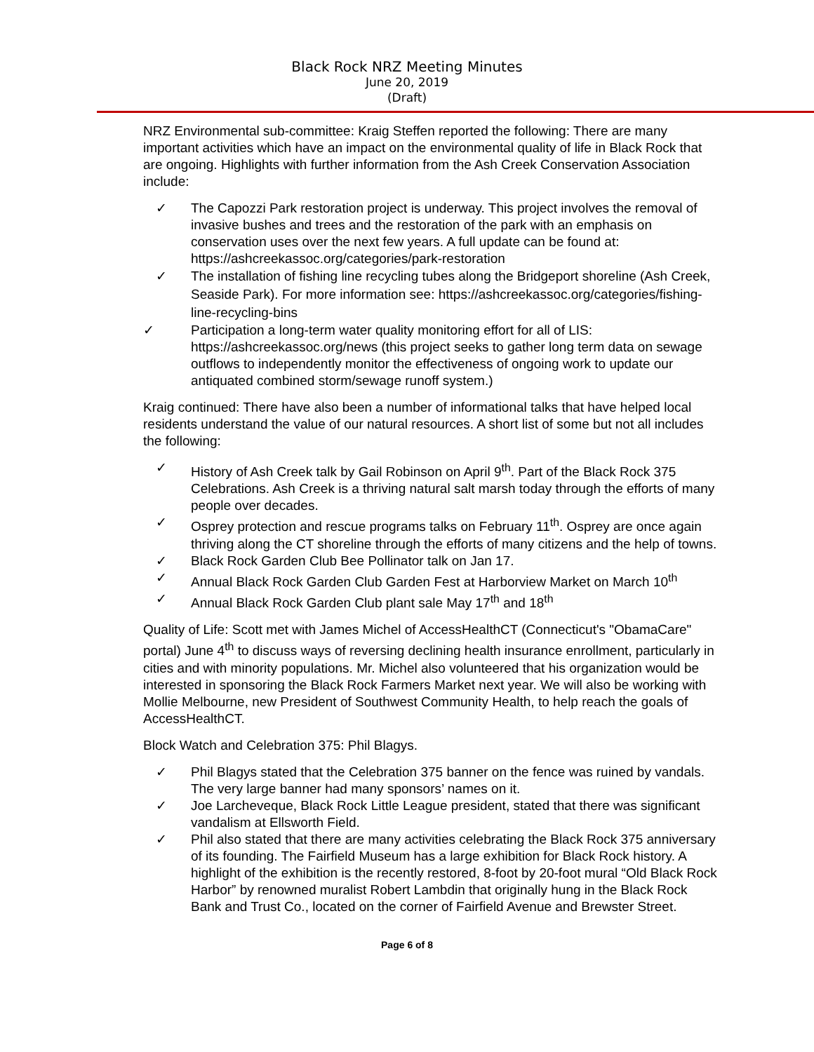Black Rock NRZ Meeting Minutes
June 20, 2019
(Draft)
NRZ Environmental sub-committee: Kraig Steffen reported the following: There are many important activities which have an impact on the environmental quality of life in Black Rock that are ongoing. Highlights with further information from the Ash Creek Conservation Association include:
✓ The Capozzi Park restoration project is underway. This project involves the removal of invasive bushes and trees and the restoration of the park with an emphasis on conservation uses over the next few years. A full update can be found at: https://ashcreekassoc.org/categories/park-restoration
✓ The installation of fishing line recycling tubes along the Bridgeport shoreline (Ash Creek, Seaside Park). For more information see: https://ashcreekassoc.org/categories/fishing-line-recycling-bins
✓ Participation a long-term water quality monitoring effort for all of LIS: https://ashcreekassoc.org/news (this project seeks to gather long term data on sewage outflows to independently monitor the effectiveness of ongoing work to update our antiquated combined storm/sewage runoff system.)
Kraig continued: There have also been a number of informational talks that have helped local residents understand the value of our natural resources. A short list of some but not all includes the following:
✓ History of Ash Creek talk by Gail Robinson on April 9<sup>th</sup>. Part of the Black Rock 375 Celebrations. Ash Creek is a thriving natural salt marsh today through the efforts of many people over decades.
✓ Osprey protection and rescue programs talks on February 11<sup>th</sup>. Osprey are once again thriving along the CT shoreline through the efforts of many citizens and the help of towns.
✓ Black Rock Garden Club Bee Pollinator talk on Jan 17.
✓ Annual Black Rock Garden Club Garden Fest at Harborview Market on March 10<sup>th</sup>
✓ Annual Black Rock Garden Club plant sale May 17<sup>th</sup> and 18<sup>th</sup>
Quality of Life: Scott met with James Michel of AccessHealthCT (Connecticut's "ObamaCare" portal) June 4<sup>th</sup> to discuss ways of reversing declining health insurance enrollment, particularly in cities and with minority populations. Mr. Michel also volunteered that his organization would be interested in sponsoring the Black Rock Farmers Market next year. We will also be working with Mollie Melbourne, new President of Southwest Community Health, to help reach the goals of AccessHealthCT.
Block Watch and Celebration 375: Phil Blagys.
✓ Phil Blagys stated that the Celebration 375 banner on the fence was ruined by vandals. The very large banner had many sponsors’ names on it.
✓ Joe Larcheveque, Black Rock Little League president, stated that there was significant vandalism at Ellsworth Field.
✓ Phil also stated that there are many activities celebrating the Black Rock 375 anniversary of its founding. The Fairfield Museum has a large exhibition for Black Rock history. A highlight of the exhibition is the recently restored, 8-foot by 20-foot mural “Old Black Rock Harbor” by renowned muralist Robert Lambdin that originally hung in the Black Rock Bank and Trust Co., located on the corner of Fairfield Avenue and Brewster Street.
Page 6 of 8